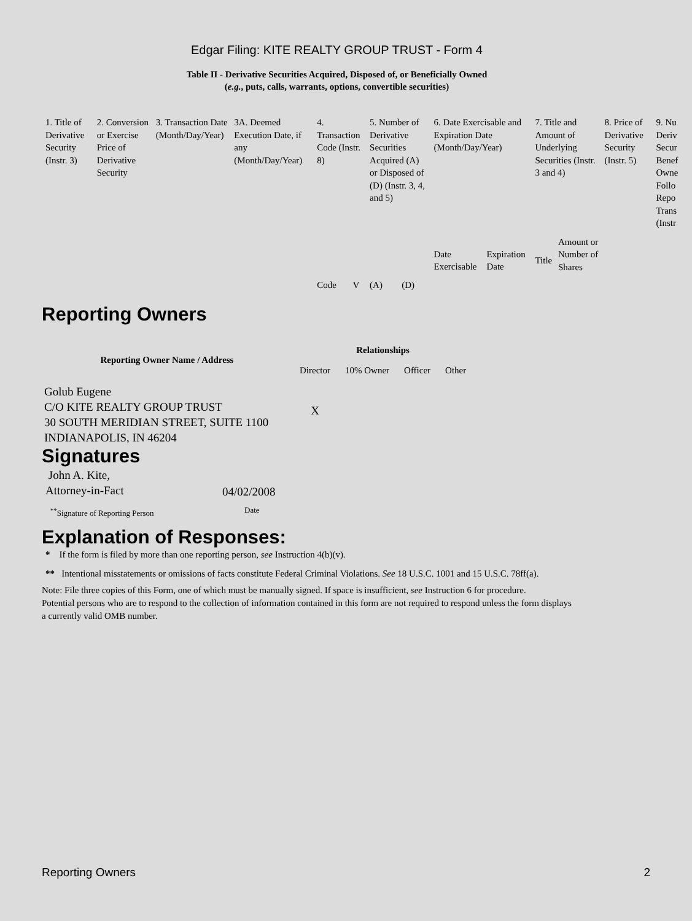Edgar Filing: KITE REALTY GROUP TRUST - Form 4
Table II - Derivative Securities Acquired, Disposed of, or Beneficially Owned
(e.g., puts, calls, warrants, options, convertible securities)
| 1. Title of Derivative Security (Instr. 3) | 2. Conversion or Exercise Price of Derivative Security | 3. Transaction Date (Month/Day/Year) | 3A. Deemed Execution Date, if any (Month/Day/Year) | 4. Transaction Code (Instr. 8) | | 5. Number of Derivative Securities Acquired (A) or Disposed of (D) (Instr. 3, 4, and 5) | | 6. Date Exercisable and Expiration Date (Month/Day/Year) | | 7. Title and Amount of Underlying Securities (Instr. 3 and 4) | | 8. Price of Derivative Security (Instr. 5) | 9. Nu Deriv Secur Benef Owne Follo Repo Trans (Instr |
| --- | --- | --- | --- | --- | --- | --- | --- | --- | --- | --- | --- | --- | --- |
| | | | | Code | V | (A) | (D) | Date Exercisable | Expiration Date | Title | Amount or Number of Shares | | |
Reporting Owners
| Reporting Owner Name / Address | Relationships | | | |
| --- | --- | --- | --- | --- |
| | Director | 10% Owner | Officer | Other |
| Golub Eugene C/O KITE REALTY GROUP TRUST 30 SOUTH MERIDIAN STREET, SUITE 1100 INDIANAPOLIS, IN 46204 | X | | | |
Signatures
| John A. Kite, Attorney-in-Fact | 04/02/2008 |
| <sup>**</sup> Signature of Reporting Person | Date |
Explanation of Responses:
* If the form is filed by more than one reporting person, see Instruction 4(b)(v).
** Intentional misstatements or omissions of facts constitute Federal Criminal Violations. See 18 U.S.C. 1001 and 15 U.S.C. 78ff(a).
Note: File three copies of this Form, one of which must be manually signed. If space is insufficient, see Instruction 6 for procedure.
Potential persons who are to respond to the collection of information contained in this form are not required to respond unless the form displays
a currently valid OMB number.
Reporting Owners 2